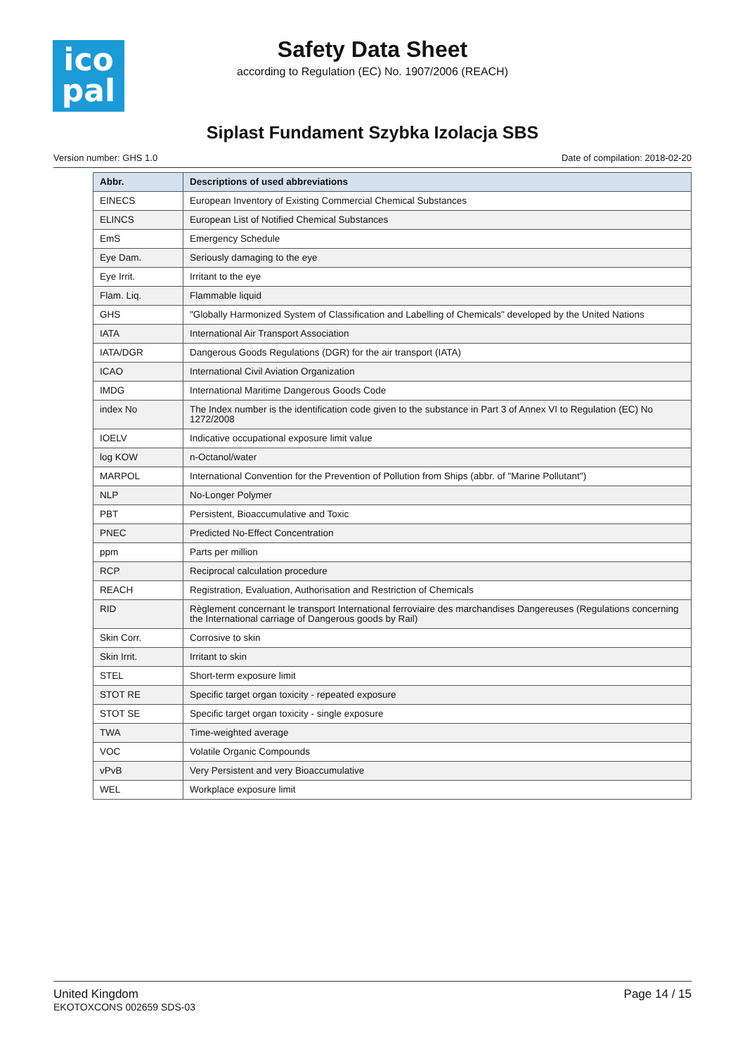ico
pal
Safety Data Sheet
according to Regulation (EC) No. 1907/2006 (REACH)
Siplast Fundament Szybka Izolacja SBS
Version number: GHS 1.0 Date of compilation: 2018-02-20
| Abbr. | Descriptions of used abbreviations |
| --- | --- |
| EINECS | European Inventory of Existing Commercial Chemical Substances |
| ELINCS | European List of Notified Chemical Substances |
| EmS | Emergency Schedule |
| Eye Dam. | Seriously damaging to the eye |
| Eye Irrit. | Irritant to the eye |
| Flam. Liq. | Flammable liquid |
| GHS | "Globally Harmonized System of Classification and Labelling of Chemicals" developed by the United Nations |
| IATA | International Air Transport Association |
| IATA/DGR | Dangerous Goods Regulations (DGR) for the air transport (IATA) |
| ICAO | International Civil Aviation Organization |
| IMDG | International Maritime Dangerous Goods Code |
| index No | The Index number is the identification code given to the substance in Part 3 of Annex VI to Regulation (EC) No 1272/2008 |
| IOELV | Indicative occupational exposure limit value |
| log KOW | n-Octanol/water |
| MARPOL | International Convention for the Prevention of Pollution from Ships (abbr. of "Marine Pollutant") |
| NLP | No-Longer Polymer |
| PBT | Persistent, Bioaccumulative and Toxic |
| PNEC | Predicted No-Effect Concentration |
| ppm | Parts per million |
| RCP | Reciprocal calculation procedure |
| REACH | Registration, Evaluation, Authorisation and Restriction of Chemicals |
| RID | Règlement concernant le transport International ferroviaire des marchandises Dangereuses (Regulations concerning the International carriage of Dangerous goods by Rail) |
| Skin Corr. | Corrosive to skin |
| Skin Irrit. | Irritant to skin |
| STEL | Short-term exposure limit |
| STOT RE | Specific target organ toxicity - repeated exposure |
| STOT SE | Specific target organ toxicity - single exposure |
| TWA | Time-weighted average |
| VOC | Volatile Organic Compounds |
| vPvB | Very Persistent and very Bioaccumulative |
| WEL | Workplace exposure limit |
United Kingdom
EKOTOXCONS 002659 SDS-03
Page 14 / 15